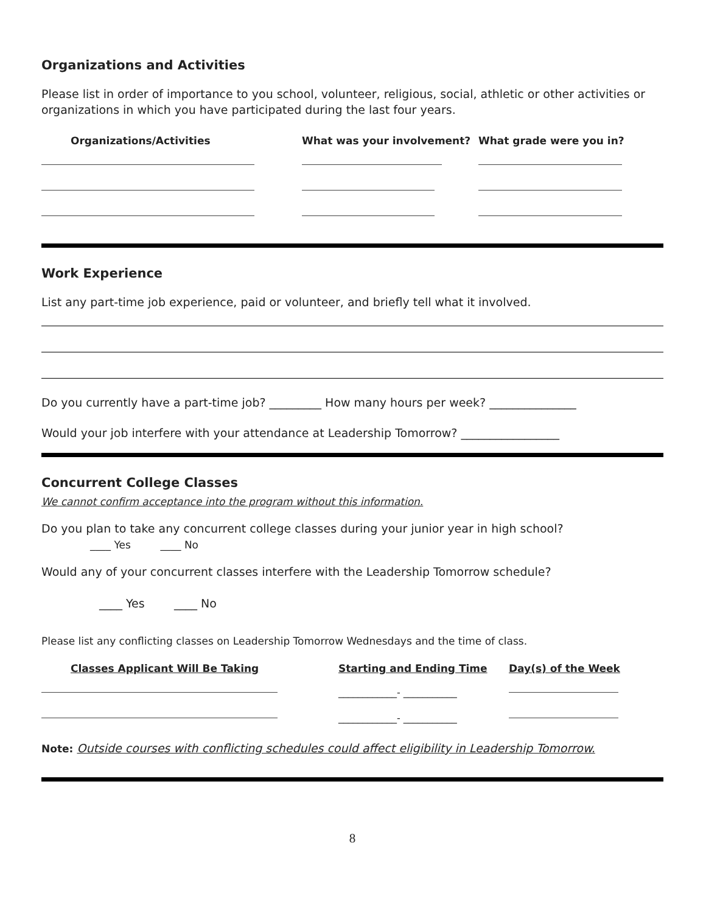Organizations and Activities
Please list in order of importance to you school, volunteer, religious, social, athletic or other activities or organizations in which you have participated during the last four years.
| Organizations/Activities | What was your involvement? | What grade were you in? |
| --- | --- | --- |
Work Experience
List any part-time job experience, paid or volunteer, and briefly tell what it involved.
Do you currently have a part-time job? _________ How many hours per week? _______________
Would your job interfere with your attendance at Leadership Tomorrow? _________________
Concurrent College Classes
We cannot confirm acceptance into the program without this information.
Do you plan to take any concurrent college classes during your junior year in high school?
____ Yes ____ No
Would any of your concurrent classes interfere with the Leadership Tomorrow schedule?
____ Yes ____ No
Please list any conflicting classes on Leadership Tomorrow Wednesdays and the time of class.
| Classes Applicant Will Be Taking | Starting and Ending Time | Day(s) of the Week |
| --- | --- | --- |
| | ____________- ___________ | |
| | ____________- ___________ | |
Note: Outside courses with conflicting schedules could affect eligibility in Leadership Tomorrow.
8